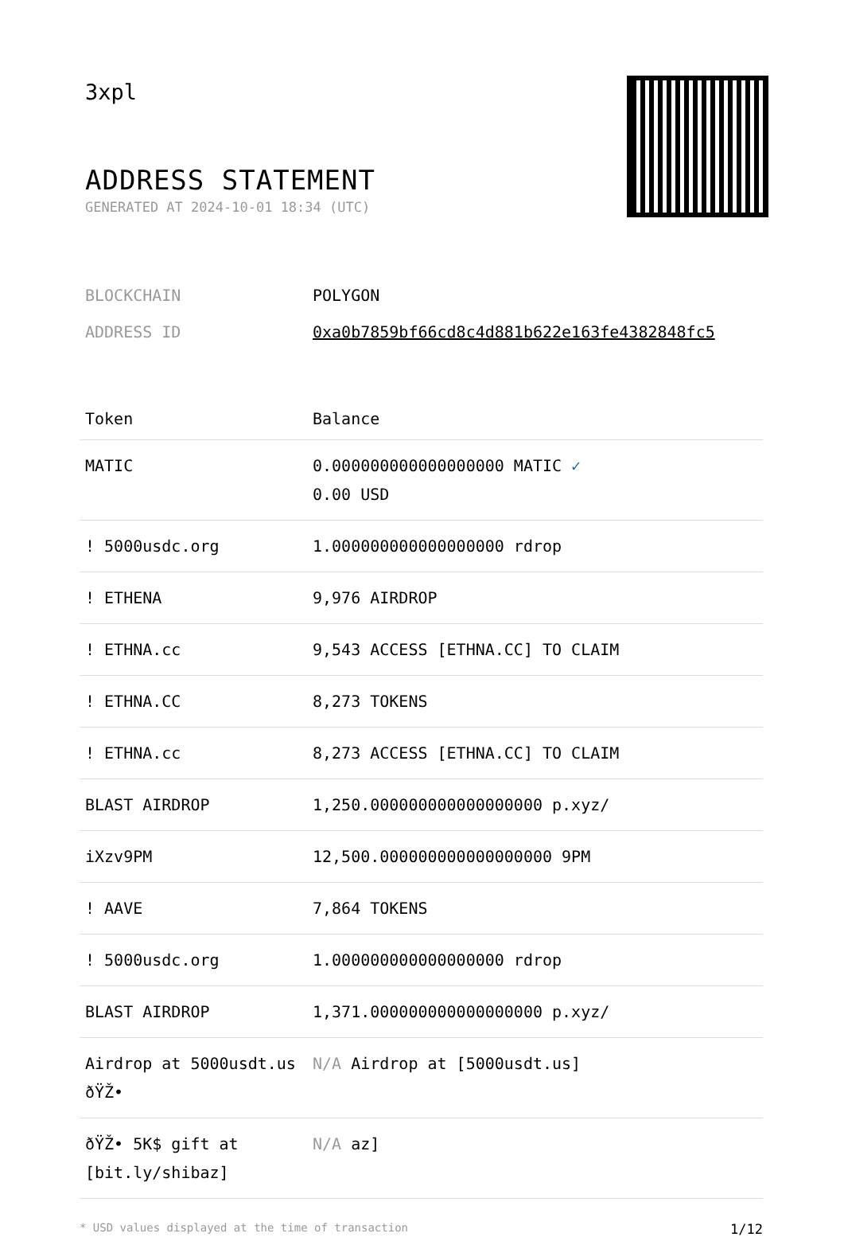3xpl
ADDRESS STATEMENT
GENERATED AT 2024-10-01 18:34 (UTC)
| BLOCKCHAIN | POLYGON |
| ADDRESS ID | 0xa0b7859bf66cd8c4d881b622e163fe4382848fc5 |
| Token | Balance |
| --- | --- |
| MATIC | 0.000000000000000000 MATIC ✓ 0.00 USD |
| ! 5000usdc.org | 1.000000000000000000 rdrop |
| ! ETHENA | 9,976 AIRDROP |
| ! ETHNA.cc | 9,543 ACCESS [ETHNA.CC] TO CLAIM |
| ! ETHNA.CC | 8,273 TOKENS |
| ! ETHNA.cc | 8,273 ACCESS [ETHNA.CC] TO CLAIM |
| BLAST AIRDROP | 1,250.000000000000000000 p.xyz/ |
| iXzv9PM | 12,500.000000000000000000 9PM |
| ! AAVE | 7,864 TOKENS |
| ! 5000usdc.org | 1.000000000000000000 rdrop |
| BLAST AIRDROP | 1,371.000000000000000000 p.xyz/ |
| Airdrop at 5000usdt.us ðŸŽ• | N/A Airdrop at [5000usdt.us] |
| ðŸŽ• 5K$ gift at [bit.ly/shibaz] | N/A az] |
* USD values displayed at the time of transaction 1/12